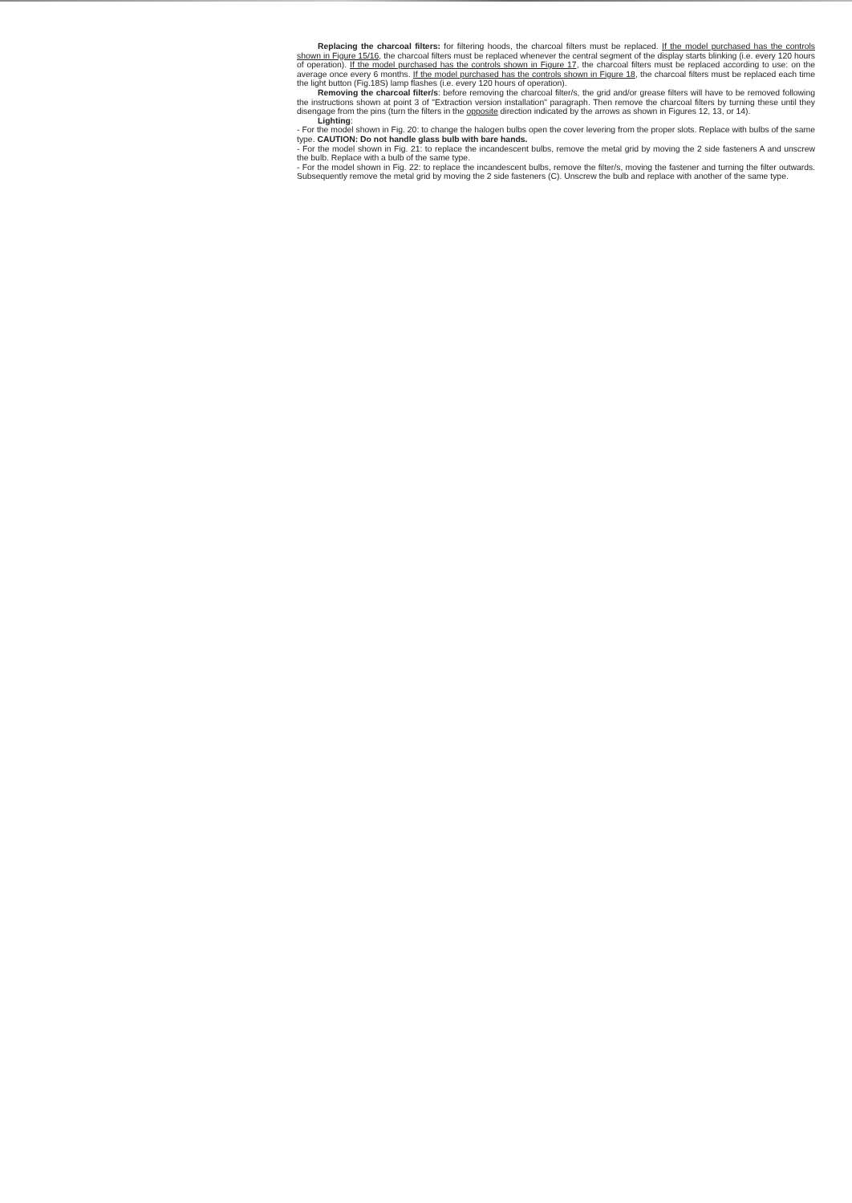Replacing the charcoal filters: for filtering hoods, the charcoal filters must be replaced. If the model purchased has the controls shown in Figure 15/16, the charcoal filters must be replaced whenever the central segment of the display starts blinking (i.e. every 120 hours of operation). If the model purchased has the controls shown in Figure 17, the charcoal filters must be replaced according to use: on the average once every 6 months. If the model purchased has the controls shown in Figure 18, the charcoal filters must be replaced each time the light button (Fig.18S) lamp flashes (i.e. every 120 hours of operation).
Removing the charcoal filter/s: before removing the charcoal filter/s, the grid and/or grease filters will have to be removed following the instructions shown at point 3 of "Extraction version installation" paragraph. Then remove the charcoal filters by turning these until they disengage from the pins (turn the filters in the opposite direction indicated by the arrows as shown in Figures 12, 13, or 14).
Lighting:
- For the model shown in Fig. 20: to change the halogen bulbs open the cover levering from the proper slots. Replace with bulbs of the same type. CAUTION: Do not handle glass bulb with bare hands.
- For the model shown in Fig. 21: to replace the incandescent bulbs, remove the metal grid by moving the 2 side fasteners A and unscrew the bulb. Replace with a bulb of the same type.
- For the model shown in Fig. 22: to replace the incandescent bulbs, remove the filter/s, moving the fastener and turning the filter outwards. Subsequently remove the metal grid by moving the 2 side fasteners (C). Unscrew the bulb and replace with another of the same type.